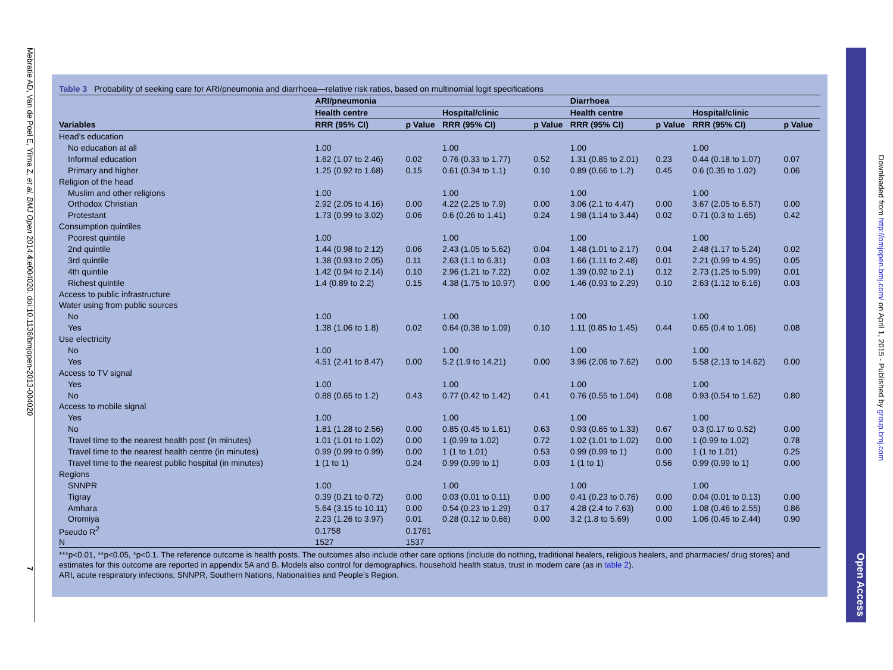Mebratie AD, Van de Poel E, Yilma Z, et al. BMJ Open 2014;4:e004020. doi:10.1136/bmjopen-2013-004020 7
Open Access
Downloaded from http://bmjopen.bmj.com/ on April 1, 2015 - Published by group.bmj.com
Table 3 Probability of seeking care for ARI/pneumonia and diarrhoea—relative risk ratios, based on multinomial logit specifications
| | ARI/pneumonia | | | | Diarrhoea | | | |
| --- | --- | --- | --- | --- | --- | --- | --- | --- |
| | Health centre | | Hospital/clinic | | Health centre | | Hospital/clinic | |
| Variables | RRR (95% CI) | p Value | RRR (95% CI) | p Value | RRR (95% CI) | p Value | RRR (95% CI) | p Value |
| Head’s education | | | | | | | | |
| No education at all | 1.00 | | 1.00 | | 1.00 | | 1.00 | |
| Informal education | 1.62 (1.07 to 2.46) | 0.02 | 0.76 (0.33 to 1.77) | 0.52 | 1.31 (0.85 to 2.01) | 0.23 | 0.44 (0.18 to 1.07) | 0.07 |
| Primary and higher | 1.25 (0.92 to 1.68) | 0.15 | 0.61 (0.34 to 1.1) | 0.10 | 0.89 (0.66 to 1.2) | 0.45 | 0.6 (0.35 to 1.02) | 0.06 |
| Religion of the head | | | | | | | | |
| Muslim and other religions | 1.00 | | 1.00 | | 1.00 | | 1.00 | |
| Orthodox Christian | 2.92 (2.05 to 4.16) | 0.00 | 4.22 (2.25 to 7.9) | 0.00 | 3.06 (2.1 to 4.47) | 0.00 | 3.67 (2.05 to 6.57) | 0.00 |
| Protestant | 1.73 (0.99 to 3.02) | 0.06 | 0.6 (0.26 to 1.41) | 0.24 | 1.98 (1.14 to 3.44) | 0.02 | 0.71 (0.3 to 1.65) | 0.42 |
| Consumption quintiles | | | | | | | | |
| Poorest quintile | 1.00 | | 1.00 | | 1.00 | | 1.00 | |
| 2nd quintile | 1.44 (0.98 to 2.12) | 0.06 | 2.43 (1.05 to 5.62) | 0.04 | 1.48 (1.01 to 2.17) | 0.04 | 2.48 (1.17 to 5.24) | 0.02 |
| 3rd quintile | 1.38 (0.93 to 2.05) | 0.11 | 2.63 (1.1 to 6.31) | 0.03 | 1.66 (1.11 to 2.48) | 0.01 | 2.21 (0.99 to 4.95) | 0.05 |
| 4th quintile | 1.42 (0.94 to 2.14) | 0.10 | 2.96 (1.21 to 7.22) | 0.02 | 1.39 (0.92 to 2.1) | 0.12 | 2.73 (1.25 to 5.99) | 0.01 |
| Richest quintile | 1.4 (0.89 to 2.2) | 0.15 | 4.38 (1.75 to 10.97) | 0.00 | 1.46 (0.93 to 2.29) | 0.10 | 2.63 (1.12 to 6.16) | 0.03 |
| Access to public infrastructure | | | | | | | | |
| Water using from public sources | | | | | | | | |
| No | 1.00 | | 1.00 | | 1.00 | | 1.00 | |
| Yes | 1.38 (1.06 to 1.8) | 0.02 | 0.64 (0.38 to 1.09) | 0.10 | 1.11 (0.85 to 1.45) | 0.44 | 0.65 (0.4 to 1.06) | 0.08 |
| Use electricity | | | | | | | | |
| No | 1.00 | | 1.00 | | 1.00 | | 1.00 | |
| Yes | 4.51 (2.41 to 8.47) | 0.00 | 5.2 (1.9 to 14.21) | 0.00 | 3.96 (2.06 to 7.62) | 0.00 | 5.58 (2.13 to 14.62) | 0.00 |
| Access to TV signal | | | | | | | | |
| Yes | 1.00 | | 1.00 | | 1.00 | | 1.00 | |
| No | 0.88 (0.65 to 1.2) | 0.43 | 0.77 (0.42 to 1.42) | 0.41 | 0.76 (0.55 to 1.04) | 0.08 | 0.93 (0.54 to 1.62) | 0.80 |
| Access to mobile signal | | | | | | | | |
| Yes | 1.00 | | 1.00 | | 1.00 | | 1.00 | |
| No | 1.81 (1.28 to 2.56) | 0.00 | 0.85 (0.45 to 1.61) | 0.63 | 0.93 (0.65 to 1.33) | 0.67 | 0.3 (0.17 to 0.52) | 0.00 |
| Travel time to the nearest health post (in minutes) | 1.01 (1.01 to 1.02) | 0.00 | 1 (0.99 to 1.02) | 0.72 | 1.02 (1.01 to 1.02) | 0.00 | 1 (0.99 to 1.02) | 0.78 |
| Travel time to the nearest health centre (in minutes) | 0.99 (0.99 to 0.99) | 0.00 | 1 (1 to 1.01) | 0.53 | 0.99 (0.99 to 1) | 0.00 | 1 (1 to 1.01) | 0.25 |
| Travel time to the nearest public hospital (in minutes) | 1 (1 to 1) | 0.24 | 0.99 (0.99 to 1) | 0.03 | 1 (1 to 1) | 0.56 | 0.99 (0.99 to 1) | 0.00 |
| Regions | | | | | | | | |
| SNNPR | 1.00 | | 1.00 | | 1.00 | | 1.00 | |
| Tigray | 0.39 (0.21 to 0.72) | 0.00 | 0.03 (0.01 to 0.11) | 0.00 | 0.41 (0.23 to 0.76) | 0.00 | 0.04 (0.01 to 0.13) | 0.00 |
| Amhara | 5.64 (3.15 to 10.11) | 0.00 | 0.54 (0.23 to 1.29) | 0.17 | 4.28 (2.4 to 7.63) | 0.00 | 1.08 (0.46 to 2.55) | 0.86 |
| Oromiya | 2.23 (1.26 to 3.97) | 0.01 | 0.28 (0.12 to 0.66) | 0.00 | 3.2 (1.8 to 5.69) | 0.00 | 1.06 (0.46 to 2.44) | 0.90 |
| Pseudo R<sup>2</sup> | 0.1758 | 0.1761 | | | | | | |
| N | 1527 | 1537 | | | | | | |
***p<0.01, **p<0.05, *p<0.1. The reference outcome is health posts. The outcomes also include other care options (include do nothing, traditional healers, religious healers, and pharmacies/ drug stores) and estimates for this outcome are reported in appendix 5A and B. Models also control for demographics, household health status, trust in modern care (as in table 2).
ARI, acute respiratory infections; SNNPR, Southern Nations, Nationalities and People’s Region.